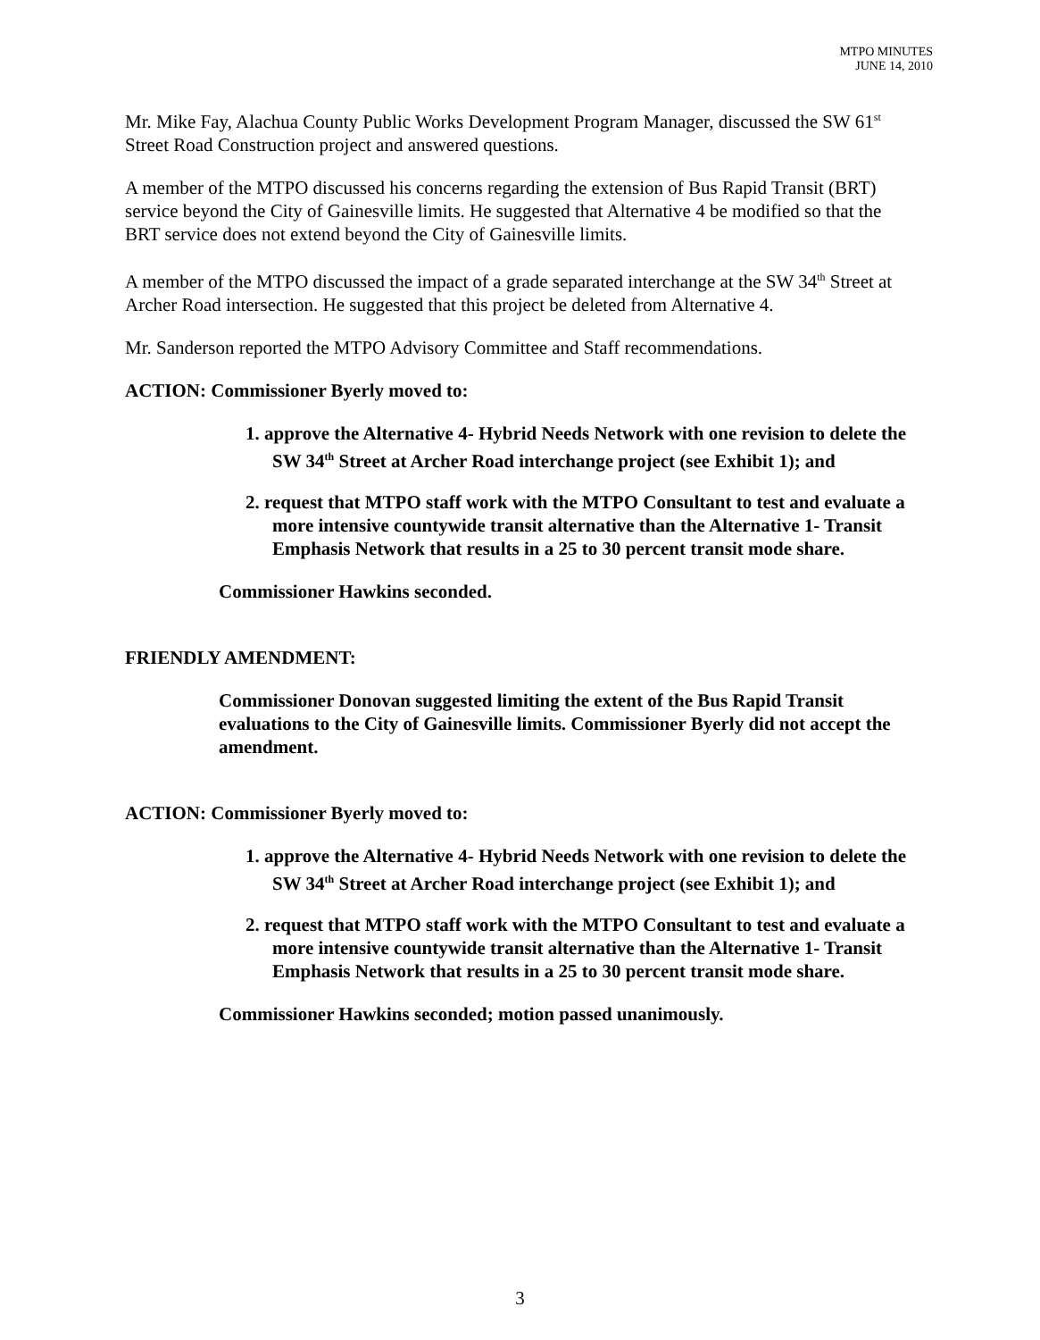MTPO MINUTES
JUNE 14, 2010
Mr. Mike Fay, Alachua County Public Works Development Program Manager, discussed the SW 61<sup>st</sup> Street Road Construction project and answered questions.
A member of the MTPO discussed his concerns regarding the extension of Bus Rapid Transit (BRT) service beyond the City of Gainesville limits. He suggested that Alternative 4 be modified so that the BRT service does not extend beyond the City of Gainesville limits.
A member of the MTPO discussed the impact of a grade separated interchange at the SW 34<sup>th</sup> Street at Archer Road intersection. He suggested that this project be deleted from Alternative 4.
Mr. Sanderson reported the MTPO Advisory Committee and Staff recommendations.
ACTION: Commissioner Byerly moved to:
1. approve the Alternative 4- Hybrid Needs Network with one revision to delete the SW 34<sup>th</sup> Street at Archer Road interchange project (see Exhibit 1); and
2. request that MTPO staff work with the MTPO Consultant to test and evaluate a more intensive countywide transit alternative than the Alternative 1- Transit Emphasis Network that results in a 25 to 30 percent transit mode share.
Commissioner Hawkins seconded.
FRIENDLY AMENDMENT:
Commissioner Donovan suggested limiting the extent of the Bus Rapid Transit evaluations to the City of Gainesville limits. Commissioner Byerly did not accept the amendment.
ACTION: Commissioner Byerly moved to:
1. approve the Alternative 4- Hybrid Needs Network with one revision to delete the SW 34<sup>th</sup> Street at Archer Road interchange project (see Exhibit 1); and
2. request that MTPO staff work with the MTPO Consultant to test and evaluate a more intensive countywide transit alternative than the Alternative 1- Transit Emphasis Network that results in a 25 to 30 percent transit mode share.
Commissioner Hawkins seconded; motion passed unanimously.
3